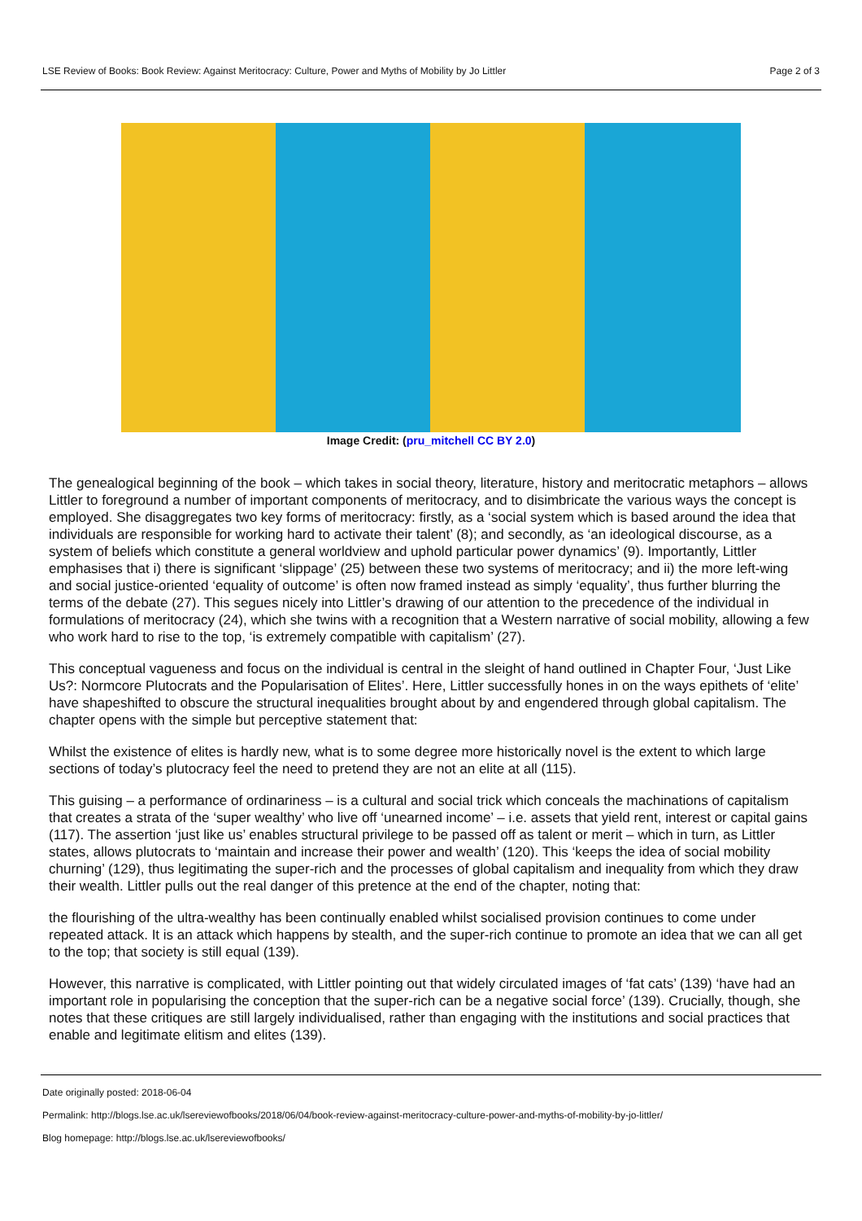LSE Review of Books: Book Review: Against Meritocracy: Culture, Power and Myths of Mobility by Jo Littler Page 2 of 3
Image Credit: (pru_mitchell CC BY 2.0)
The genealogical beginning of the book – which takes in social theory, literature, history and meritocratic metaphors – allows Littler to foreground a number of important components of meritocracy, and to disimbricate the various ways the concept is employed. She disaggregates two key forms of meritocracy: firstly, as a ‘social system which is based around the idea that individuals are responsible for working hard to activate their talent’ (8); and secondly, as ‘an ideological discourse, as a system of beliefs which constitute a general worldview and uphold particular power dynamics’ (9). Importantly, Littler emphasises that i) there is significant ‘slippage’ (25) between these two systems of meritocracy; and ii) the more left-wing and social justice-oriented ‘equality of outcome’ is often now framed instead as simply ‘equality’, thus further blurring the terms of the debate (27). This segues nicely into Littler’s drawing of our attention to the precedence of the individual in formulations of meritocracy (24), which she twins with a recognition that a Western narrative of social mobility, allowing a few who work hard to rise to the top, ‘is extremely compatible with capitalism’ (27).
This conceptual vagueness and focus on the individual is central in the sleight of hand outlined in Chapter Four, ‘Just Like Us?: Normcore Plutocrats and the Popularisation of Elites’. Here, Littler successfully hones in on the ways epithets of ‘elite’ have shapeshifted to obscure the structural inequalities brought about by and engendered through global capitalism. The chapter opens with the simple but perceptive statement that:
Whilst the existence of elites is hardly new, what is to some degree more historically novel is the extent to which large sections of today’s plutocracy feel the need to pretend they are not an elite at all (115).
This guising – a performance of ordinariness – is a cultural and social trick which conceals the machinations of capitalism that creates a strata of the ‘super wealthy’ who live off ‘unearned income’ – i.e. assets that yield rent, interest or capital gains (117). The assertion ‘just like us’ enables structural privilege to be passed off as talent or merit – which in turn, as Littler states, allows plutocrats to ‘maintain and increase their power and wealth’ (120). This ‘keeps the idea of social mobility churning’ (129), thus legitimating the super-rich and the processes of global capitalism and inequality from which they draw their wealth. Littler pulls out the real danger of this pretence at the end of the chapter, noting that:
the flourishing of the ultra-wealthy has been continually enabled whilst socialised provision continues to come under repeated attack. It is an attack which happens by stealth, and the super-rich continue to promote an idea that we can all get to the top; that society is still equal (139).
However, this narrative is complicated, with Littler pointing out that widely circulated images of ‘fat cats’ (139) ‘have had an important role in popularising the conception that the super-rich can be a negative social force’ (139). Crucially, though, she notes that these critiques are still largely individualised, rather than engaging with the institutions and social practices that enable and legitimate elitism and elites (139).
Date originally posted: 2018-06-04
Permalink: http://blogs.lse.ac.uk/lsereviewofbooks/2018/06/04/book-review-against-meritocracy-culture-power-and-myths-of-mobility-by-jo-littler/
Blog homepage: http://blogs.lse.ac.uk/lsereviewofbooks/